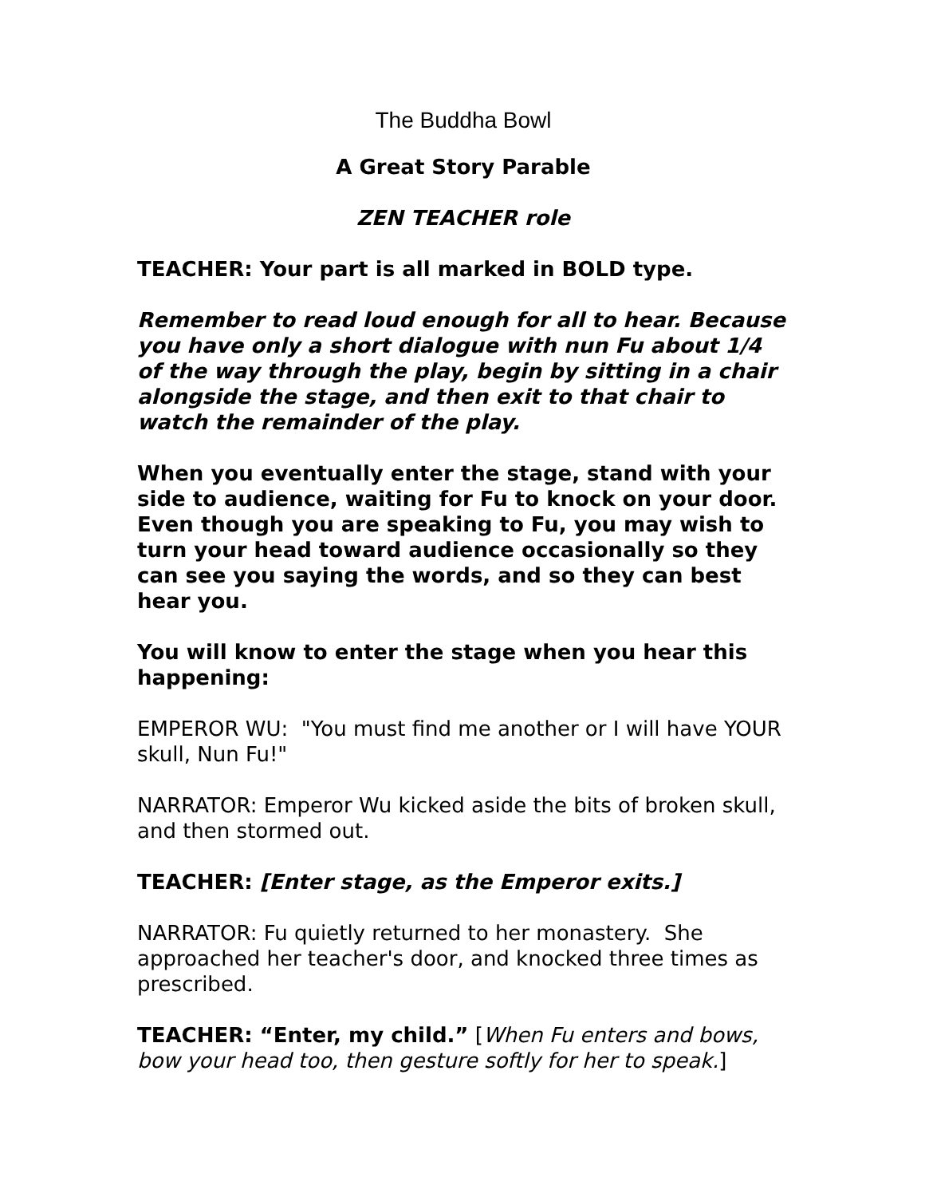The Buddha Bowl
A Great Story Parable
ZEN TEACHER role
TEACHER: Your part is all marked in BOLD type.
Remember to read loud enough for all to hear. Because you have only a short dialogue with nun Fu about 1/4 of the way through the play, begin by sitting in a chair alongside the stage, and then exit to that chair to watch the remainder of the play.
When you eventually enter the stage, stand with your side to audience, waiting for Fu to knock on your door. Even though you are speaking to Fu, you may wish to turn your head toward audience occasionally so they can see you saying the words, and so they can best hear you.
You will know to enter the stage when you hear this happening:
EMPEROR WU: "You must find me another or I will have YOUR skull, Nun Fu!"
NARRATOR: Emperor Wu kicked aside the bits of broken skull, and then stormed out.
TEACHER: [Enter stage, as the Emperor exits.]
NARRATOR: Fu quietly returned to her monastery. She approached her teacher's door, and knocked three times as prescribed.
TEACHER: “Enter, my child.” [When Fu enters and bows, bow your head too, then gesture softly for her to speak.]